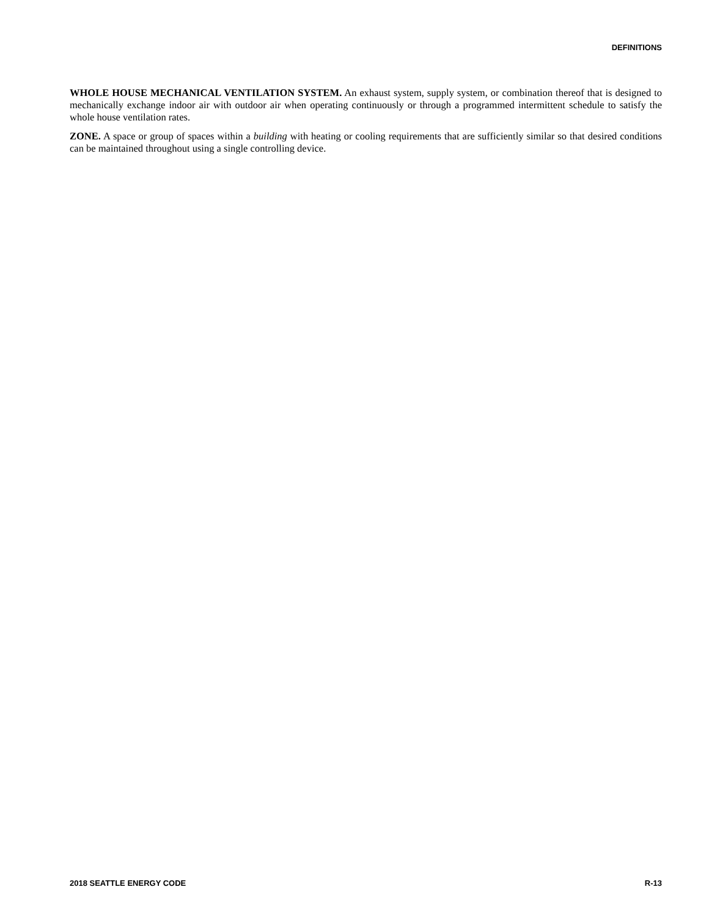DEFINITIONS
WHOLE HOUSE MECHANICAL VENTILATION SYSTEM. An exhaust system, supply system, or combination thereof that is designed to mechanically exchange indoor air with outdoor air when operating continuously or through a programmed intermittent schedule to satisfy the whole house ventilation rates.
ZONE. A space or group of spaces within a building with heating or cooling requirements that are sufficiently similar so that desired conditions can be maintained throughout using a single controlling device.
2018 SEATTLE ENERGY CODE R-13